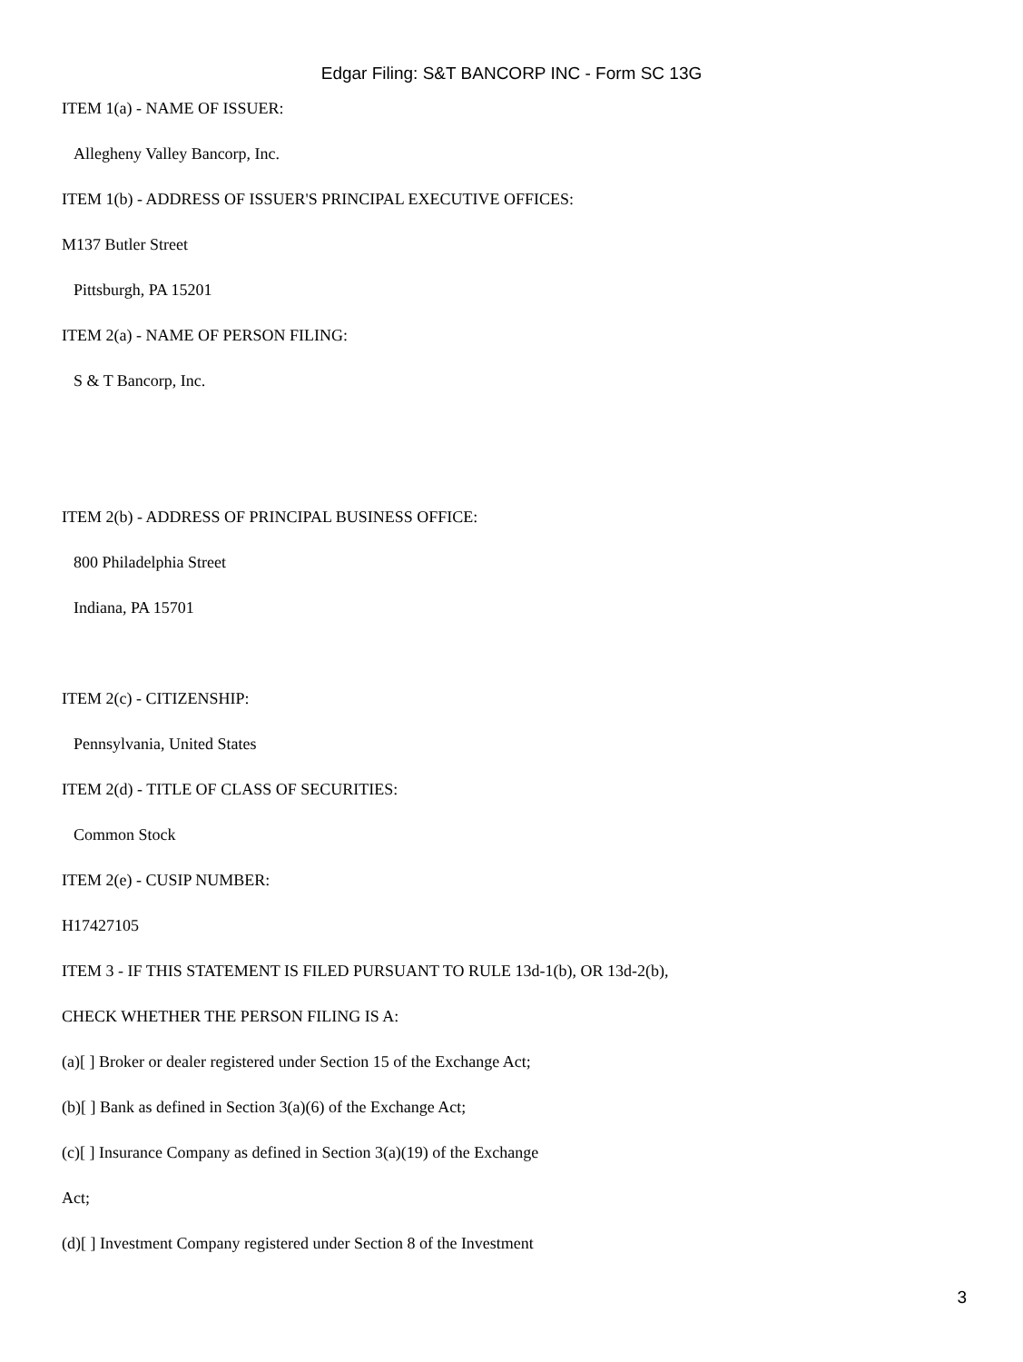Edgar Filing: S&T BANCORP INC - Form SC 13G
ITEM 1(a) - NAME OF ISSUER:
Allegheny Valley Bancorp, Inc.
ITEM 1(b) - ADDRESS OF ISSUER'S PRINCIPAL EXECUTIVE OFFICES:
M137 Butler Street
Pittsburgh, PA 15201
ITEM 2(a) - NAME OF PERSON FILING:
S & T Bancorp, Inc.
ITEM 2(b) - ADDRESS OF PRINCIPAL BUSINESS OFFICE:
800 Philadelphia Street
Indiana, PA 15701
ITEM 2(c) - CITIZENSHIP:
Pennsylvania, United States
ITEM 2(d) - TITLE OF CLASS OF SECURITIES:
Common Stock
ITEM 2(e) - CUSIP NUMBER:
H17427105
ITEM 3 - IF THIS STATEMENT IS FILED PURSUANT TO RULE 13d-1(b), OR 13d-2(b),
CHECK WHETHER THE PERSON FILING IS A:
(a)[ ] Broker or dealer registered under Section 15 of the Exchange Act;
(b)[ ] Bank as defined in Section 3(a)(6) of the Exchange Act;
(c)[ ] Insurance Company as defined in Section 3(a)(19) of the Exchange
Act;
(d)[ ] Investment Company registered under Section 8 of the Investment
3